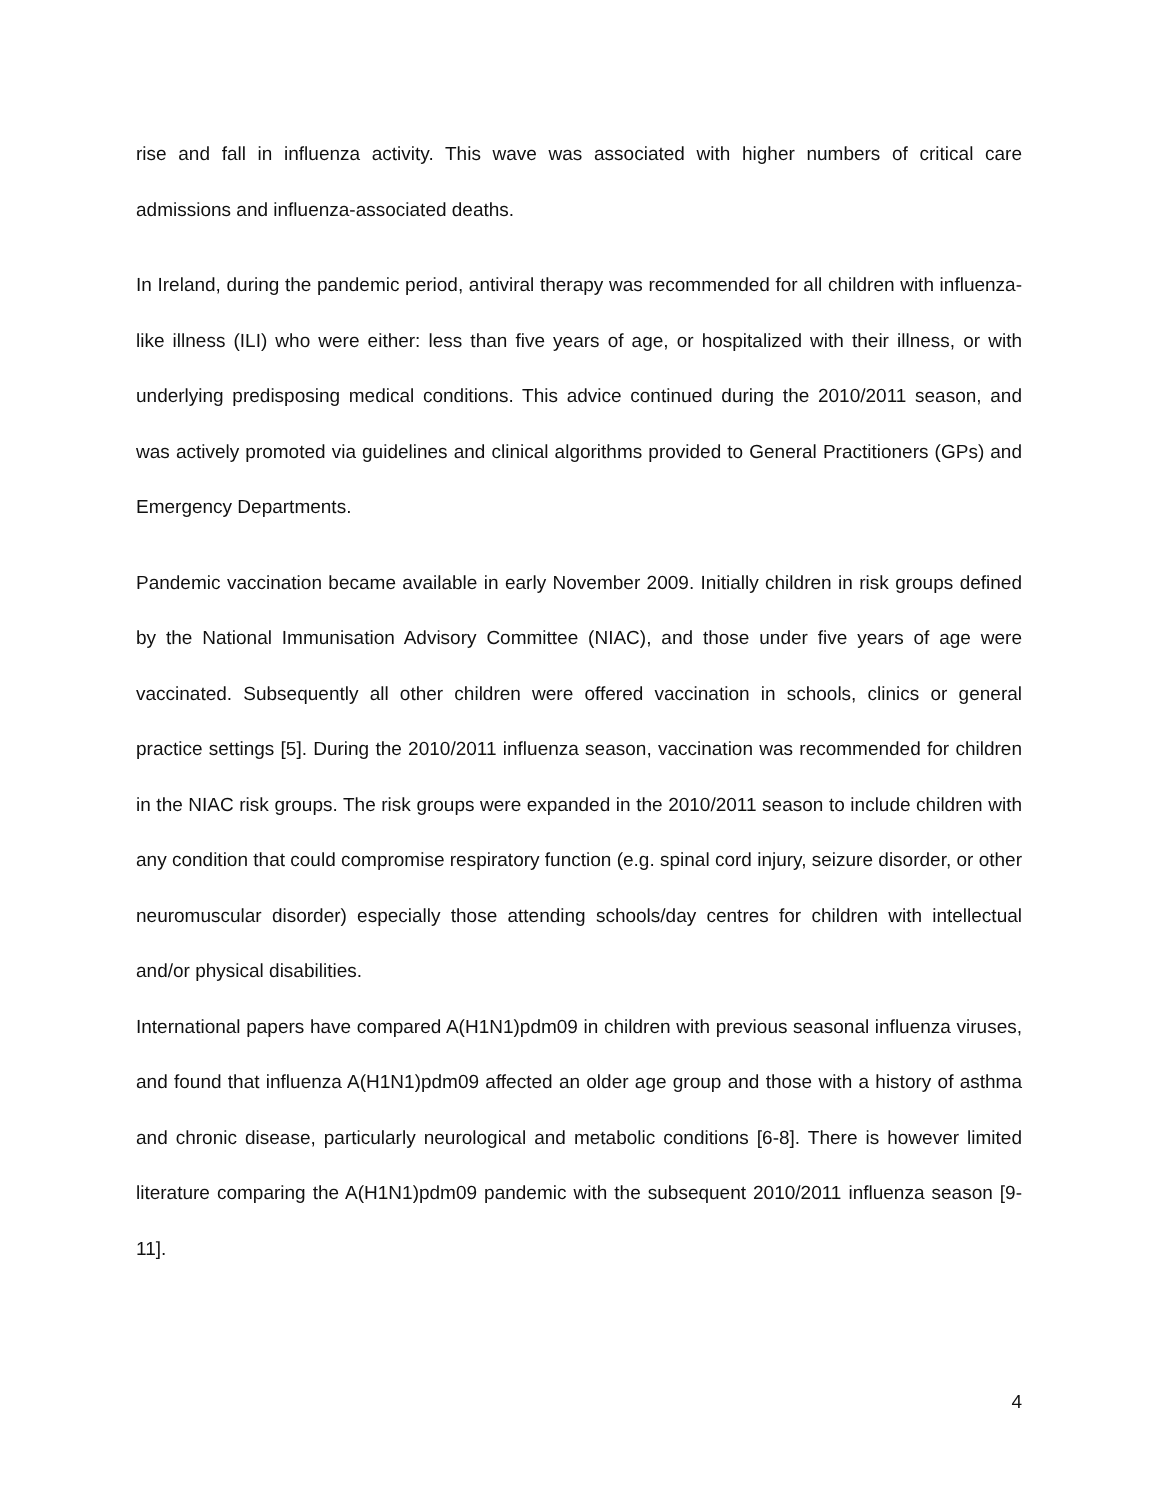rise and fall in influenza activity. This wave was associated with higher numbers of critical care admissions and influenza-associated deaths.
In Ireland, during the pandemic period, antiviral therapy was recommended for all children with influenza-like illness (ILI) who were either: less than five years of age, or hospitalized with their illness, or with underlying predisposing medical conditions. This advice continued during the 2010/2011 season, and was actively promoted via guidelines and clinical algorithms provided to General Practitioners (GPs) and Emergency Departments.
Pandemic vaccination became available in early November 2009. Initially children in risk groups defined by the National Immunisation Advisory Committee (NIAC), and those under five years of age were vaccinated. Subsequently all other children were offered vaccination in schools, clinics or general practice settings [5]. During the 2010/2011 influenza season, vaccination was recommended for children in the NIAC risk groups. The risk groups were expanded in the 2010/2011 season to include children with any condition that could compromise respiratory function (e.g. spinal cord injury, seizure disorder, or other neuromuscular disorder) especially those attending schools/day centres for children with intellectual and/or physical disabilities.
International papers have compared A(H1N1)pdm09 in children with previous seasonal influenza viruses, and found that influenza A(H1N1)pdm09 affected an older age group and those with a history of asthma and chronic disease, particularly neurological and metabolic conditions [6-8]. There is however limited literature comparing the A(H1N1)pdm09 pandemic with the subsequent 2010/2011 influenza season [9-11].
4